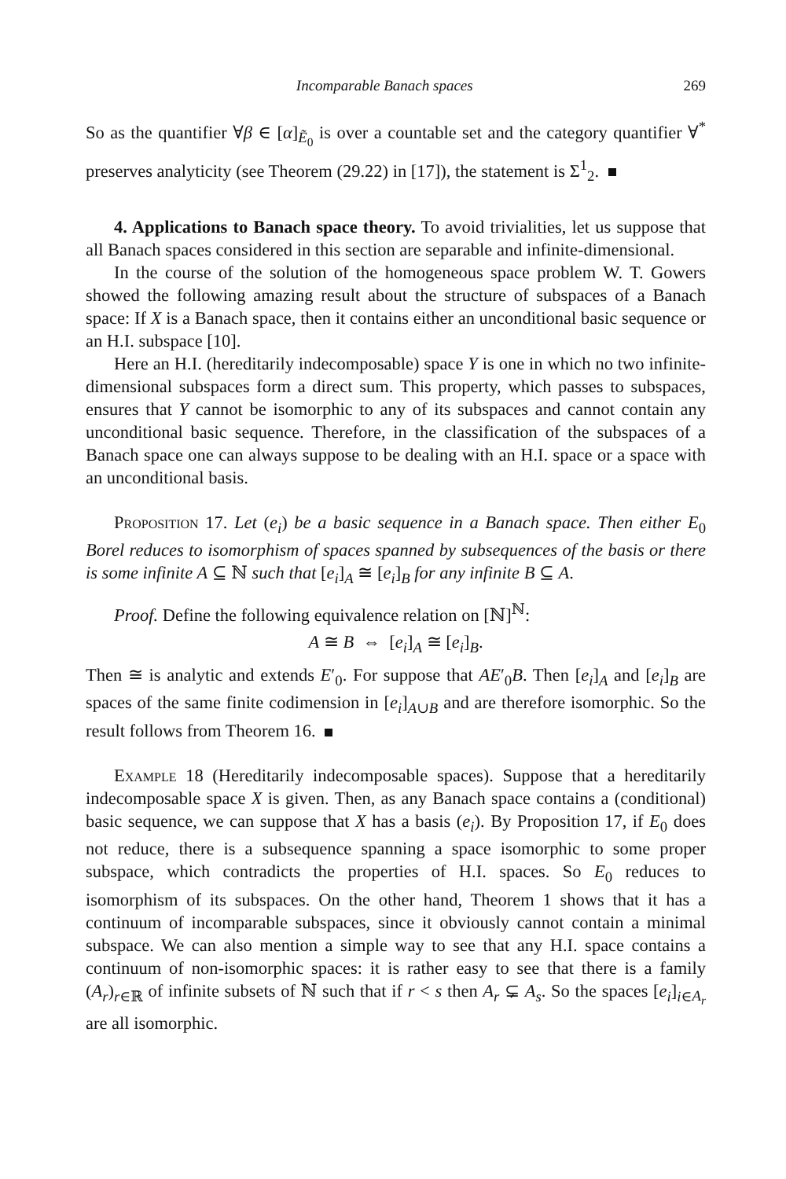Incomparable Banach spaces 269
So as the quantifier ∀β ∈ [α]<sub>Ẽ<sub>0</sub></sub> is over a countable set and the category quantifier ∀<sup>*</sup> preserves analyticity (see Theorem (29.22) in [17]), the statement is Σ<sup>1</sup><sub>2</sub>.
4. Applications to Banach space theory. To avoid trivialities, let us suppose that all Banach spaces considered in this section are separable and infinite-dimensional.
In the course of the solution of the homogeneous space problem W. T. Gowers showed the following amazing result about the structure of subspaces of a Banach space: If X is a Banach space, then it contains either an unconditional basic sequence or an H.I. subspace [10].
Here an H.I. (hereditarily indecomposable) space Y is one in which no two infinite-dimensional subspaces form a direct sum. This property, which passes to subspaces, ensures that Y cannot be isomorphic to any of its subspaces and cannot contain any unconditional basic sequence. Therefore, in the classification of the subspaces of a Banach space one can always suppose to be dealing with an H.I. space or a space with an unconditional basis.
Proposition 17. Let (e<sub>i</sub>) be a basic sequence in a Banach space. Then either E<sub>0</sub> Borel reduces to isomorphism of spaces spanned by subsequences of the basis or there is some infinite A ⊆ ℕ such that [e<sub>i</sub>]<sub>A</sub> ≅ [e<sub>i</sub>]<sub>B</sub> for any infinite B ⊆ A.
Proof. Define the following equivalence relation on [ℕ]<sup>ℕ</sup>:
A ≅ B ⇔ [e<sub>i</sub>]<sub>A</sub> ≅ [e<sub>i</sub>]<sub>B</sub>.
Then ≅ is analytic and extends E′<sub>0</sub>. For suppose that AE′<sub>0</sub>B. Then [e<sub>i</sub>]<sub>A</sub> and [e<sub>i</sub>]<sub>B</sub> are spaces of the same finite codimension in [e<sub>i</sub>]<sub>A∪B</sub> and are therefore isomorphic. So the result follows from Theorem 16.
Example 18 (Hereditarily indecomposable spaces). Suppose that a hereditarily indecomposable space X is given. Then, as any Banach space contains a (conditional) basic sequence, we can suppose that X has a basis (e<sub>i</sub>). By Proposition 17, if E<sub>0</sub> does not reduce, there is a subsequence spanning a space isomorphic to some proper subspace, which contradicts the properties of H.I. spaces. So E<sub>0</sub> reduces to isomorphism of its subspaces. On the other hand, Theorem 1 shows that it has a continuum of incomparable subspaces, since it obviously cannot contain a minimal subspace. We can also mention a simple way to see that any H.I. space contains a continuum of non-isomorphic spaces: it is rather easy to see that there is a family (A<sub>r</sub>)<sub>r∈ℝ</sub> of infinite subsets of ℕ such that if r < s then A<sub>r</sub> ⊊ A<sub>s</sub>. So the spaces [e<sub>i</sub>]<sub>i∈A<sub>r</sub></sub> are all isomorphic.